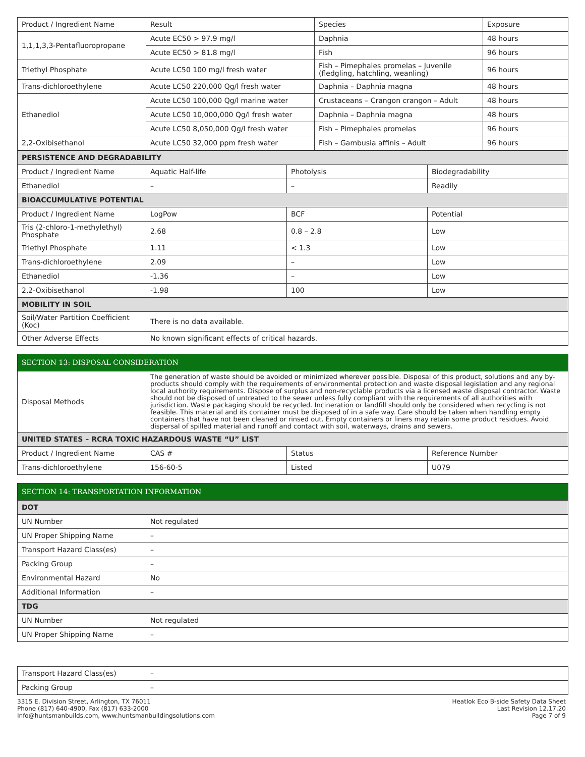| Product / Ingredient Name | Result | Species | Exposure |
| 1,1,1,3,3-Pentafluoropropane | Acute EC50 > 97.9 mg/l | Daphnia | 48 hours |
| | Acute EC50 > 81.8 mg/l | Fish | 96 hours |
| Triethyl Phosphate | Acute LC50 100 mg/l fresh water | Fish – Pimephales promelas – Juvenile (fledgling, hatchling, weanling) | 96 hours |
| Trans-dichloroethylene | Acute LC50 220,000 Qg/l fresh water | Daphnia – Daphnia magna | 48 hours |
| Ethanediol | Acute LC50 100,000 Qg/l marine water | Crustaceans – Crangon crangon – Adult | 48 hours |
| | Acute LC50 10,000,000 Qg/l fresh water | Daphnia – Daphnia magna | 48 hours |
| | Acute LC50 8,050,000 Qg/l fresh water | Fish – Pimephales promelas | 96 hours |
| 2,2-Oxibisethanol | Acute LC50 32,000 ppm fresh water | Fish – Gambusia affinis – Adult | 96 hours |
| PERSISTENCE AND DEGRADABILITY | | | |
| Product / Ingredient Name | Aquatic Half-life | Photolysis | Biodegradability |
| Ethanediol | – | – | Readily |
| BIOACCUMULATIVE POTENTIAL | | | |
| Product / Ingredient Name | LogPow | BCF | Potential |
| Tris (2-chloro-1-methylethyl) Phosphate | 2.68 | 0.8 – 2.8 | Low |
| Triethyl Phosphate | 1.11 | < 1.3 | Low |
| Trans-dichloroethylene | 2.09 | – | Low |
| Ethanediol | -1.36 | – | Low |
| 2,2-Oxibisethanol | -1.98 | 100 | Low |
| MOBILITY IN SOIL | | | |
| Soil/Water Partition Coefficient (Koc) | There is no data available. | | |
| Other Adverse Effects | No known significant effects of critical hazards. | | |
| SECTION 13: DISPOSAL CONSIDERATION | | | |
| Disposal Methods | The generation of waste should be avoided or minimized wherever possible. Disposal of this product, solutions and any by-products should comply with the requirements of environmental protection and waste disposal legislation and any regional local authority requirements. Dispose of surplus and non-recyclable products via a licensed waste disposal contractor. Waste should not be disposed of untreated to the sewer unless fully compliant with the requirements of all authorities with jurisdiction. Waste packaging should be recycled. Incineration or landfill should only be considered when recycling is not feasible. This material and its container must be disposed of in a safe way. Care should be taken when handling empty containers that have not been cleaned or rinsed out. Empty containers or liners may retain some product residues. Avoid dispersal of spilled material and runoff and contact with soil, waterways, drains and sewers. | | |
| UNITED STATES – RCRA TOXIC HAZARDOUS WASTE “U” LIST | | | |
| Product / Ingredient Name | CAS # | Status | Reference Number |
| Trans-dichloroethylene | 156-60-5 | Listed | U079 |
| SECTION 14: TRANSPORTATION INFORMATION | |
| DOT | |
| UN Number | Not regulated |
| UN Proper Shipping Name | – |
| Transport Hazard Class(es) | – |
| Packing Group | – |
| Environmental Hazard | No |
| Additional Information | – |
| TDG | |
| UN Number | Not regulated |
| UN Proper Shipping Name | – |
| Transport Hazard Class(es) | – |
| Packing Group | – |
3315 E. Division Street, Arlington, TX 76011
Phone (817) 640-4900, Fax (817) 633-2000
Info@huntsmanbuilds.com, www.huntsmanbuildingsolutions.com
Heatlok Eco B-side Safety Data Sheet
Last Revision 12.17.20
Page 7 of 9